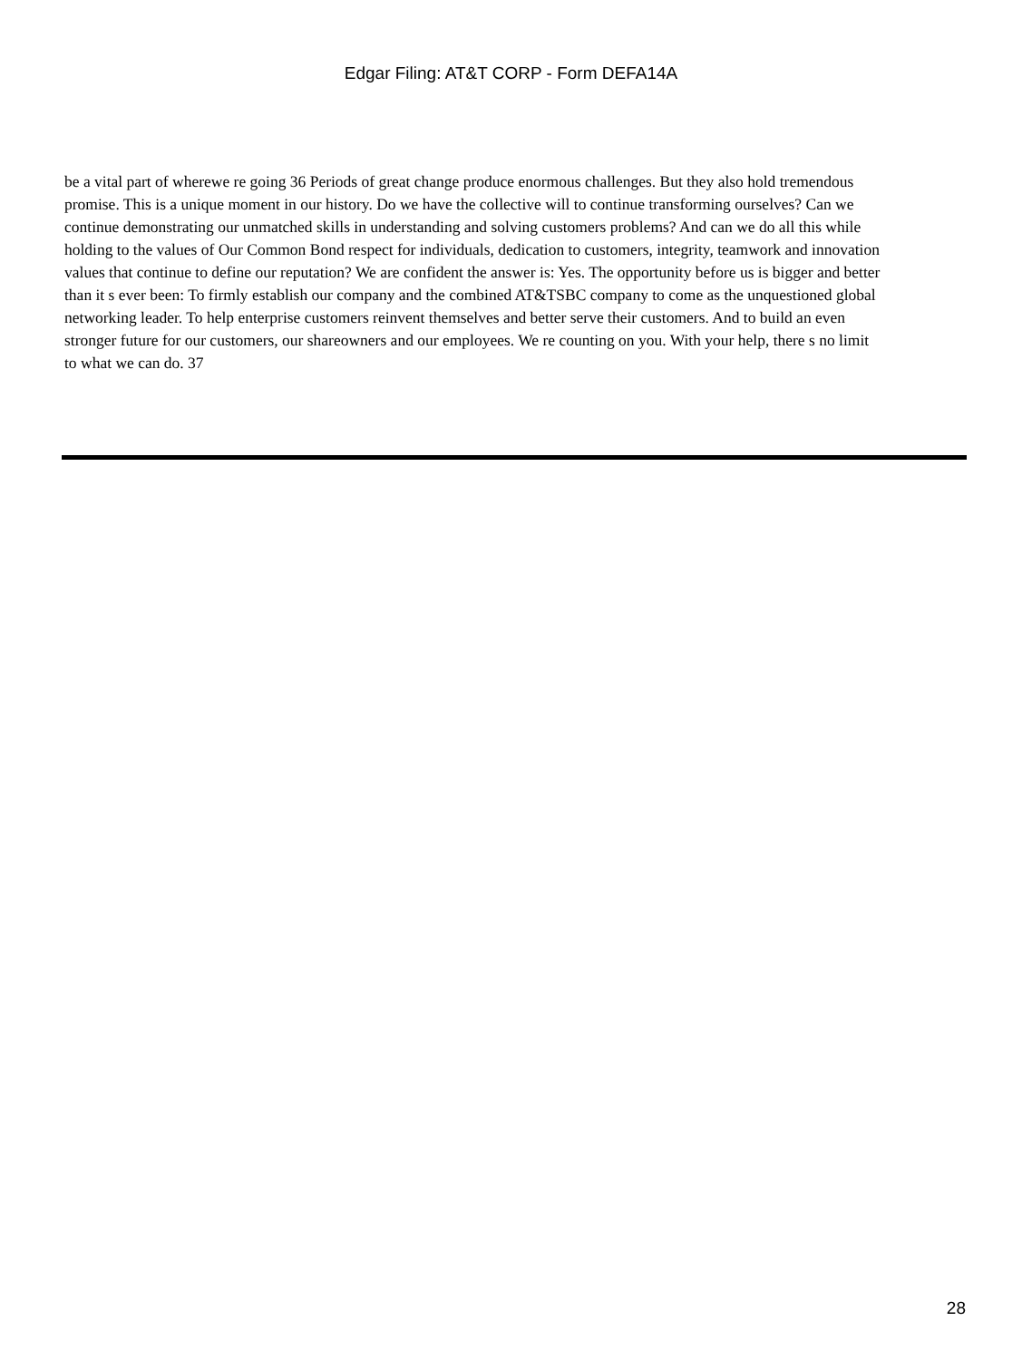Edgar Filing: AT&T CORP - Form DEFA14A
be a vital part of wherewe re going 36 Periods of great change produce enormous challenges. But they also hold tremendous promise. This is a unique moment in our history. Do we have the collective will to continue transforming ourselves? Can we continue demonstrating our unmatched skills in understanding and solving customers problems? And can we do all this while holding to the values of Our Common Bond respect for individuals, dedication to customers, integrity, teamwork and innovation values that continue to define our reputation? We are confident the answer is: Yes. The opportunity before us is bigger and better than it s ever been: To firmly establish our company and the combined AT&TSBC company to come as the unquestioned global networking leader. To help enterprise customers reinvent themselves and better serve their customers. And to build an even stronger future for our customers, our shareowners and our employees. We re counting on you. With your help, there s no limit to what we can do. 37
28